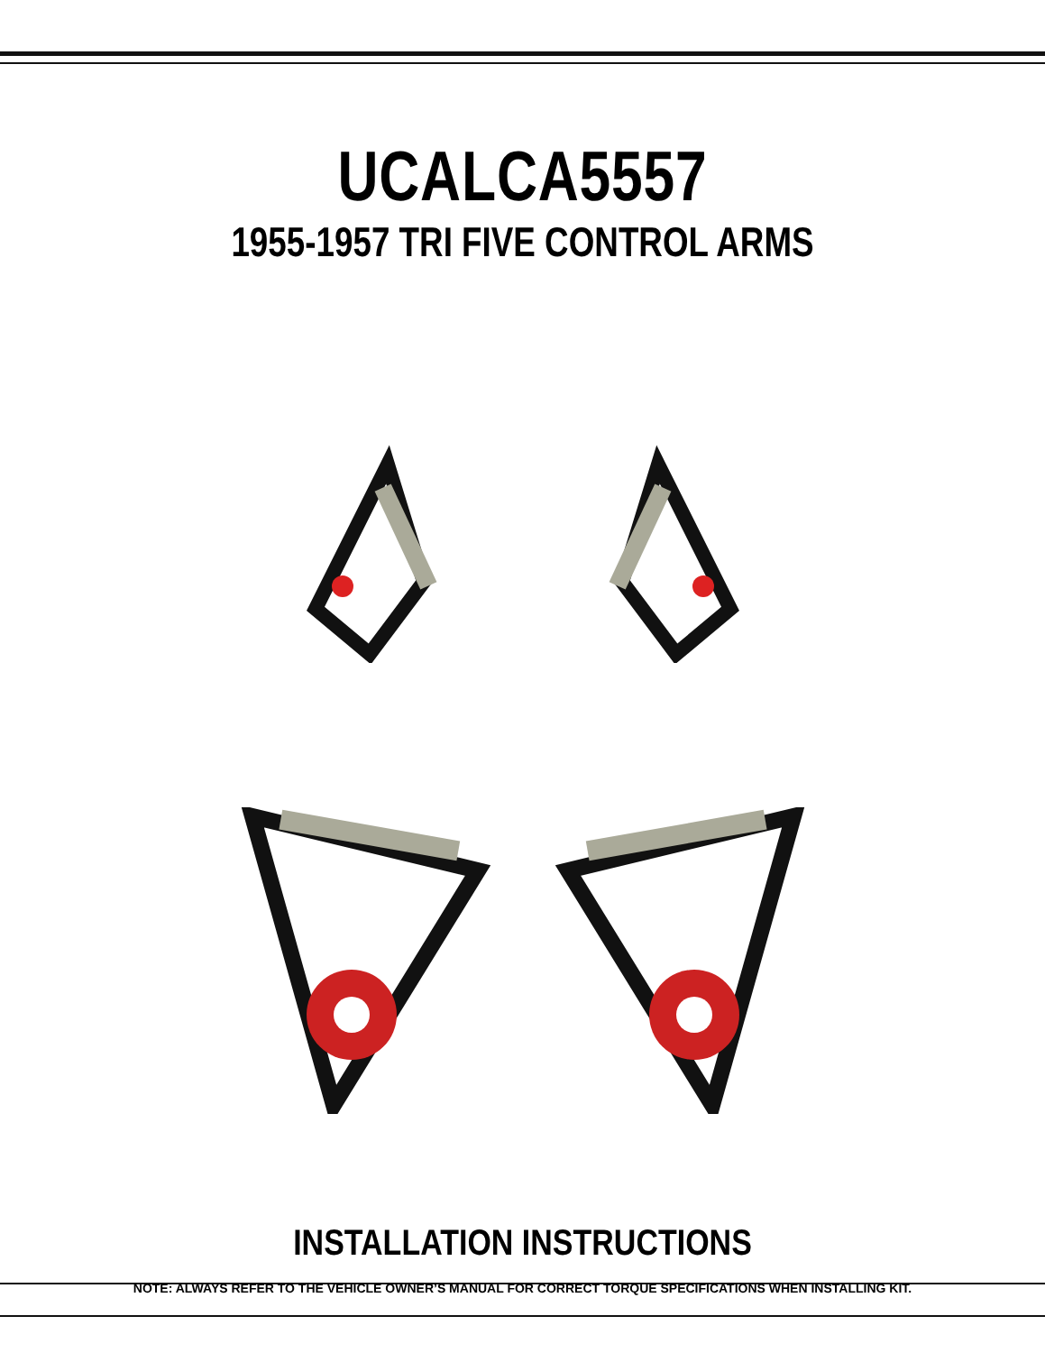UCALCA5557
1955-1957 TRI FIVE CONTROL ARMS
INSTALLATION INSTRUCTIONS
NOTE: ALWAYS REFER TO THE VEHICLE OWNER’S MANUAL FOR CORRECT TORQUE SPECIFICATIONS WHEN INSTALLING KIT.